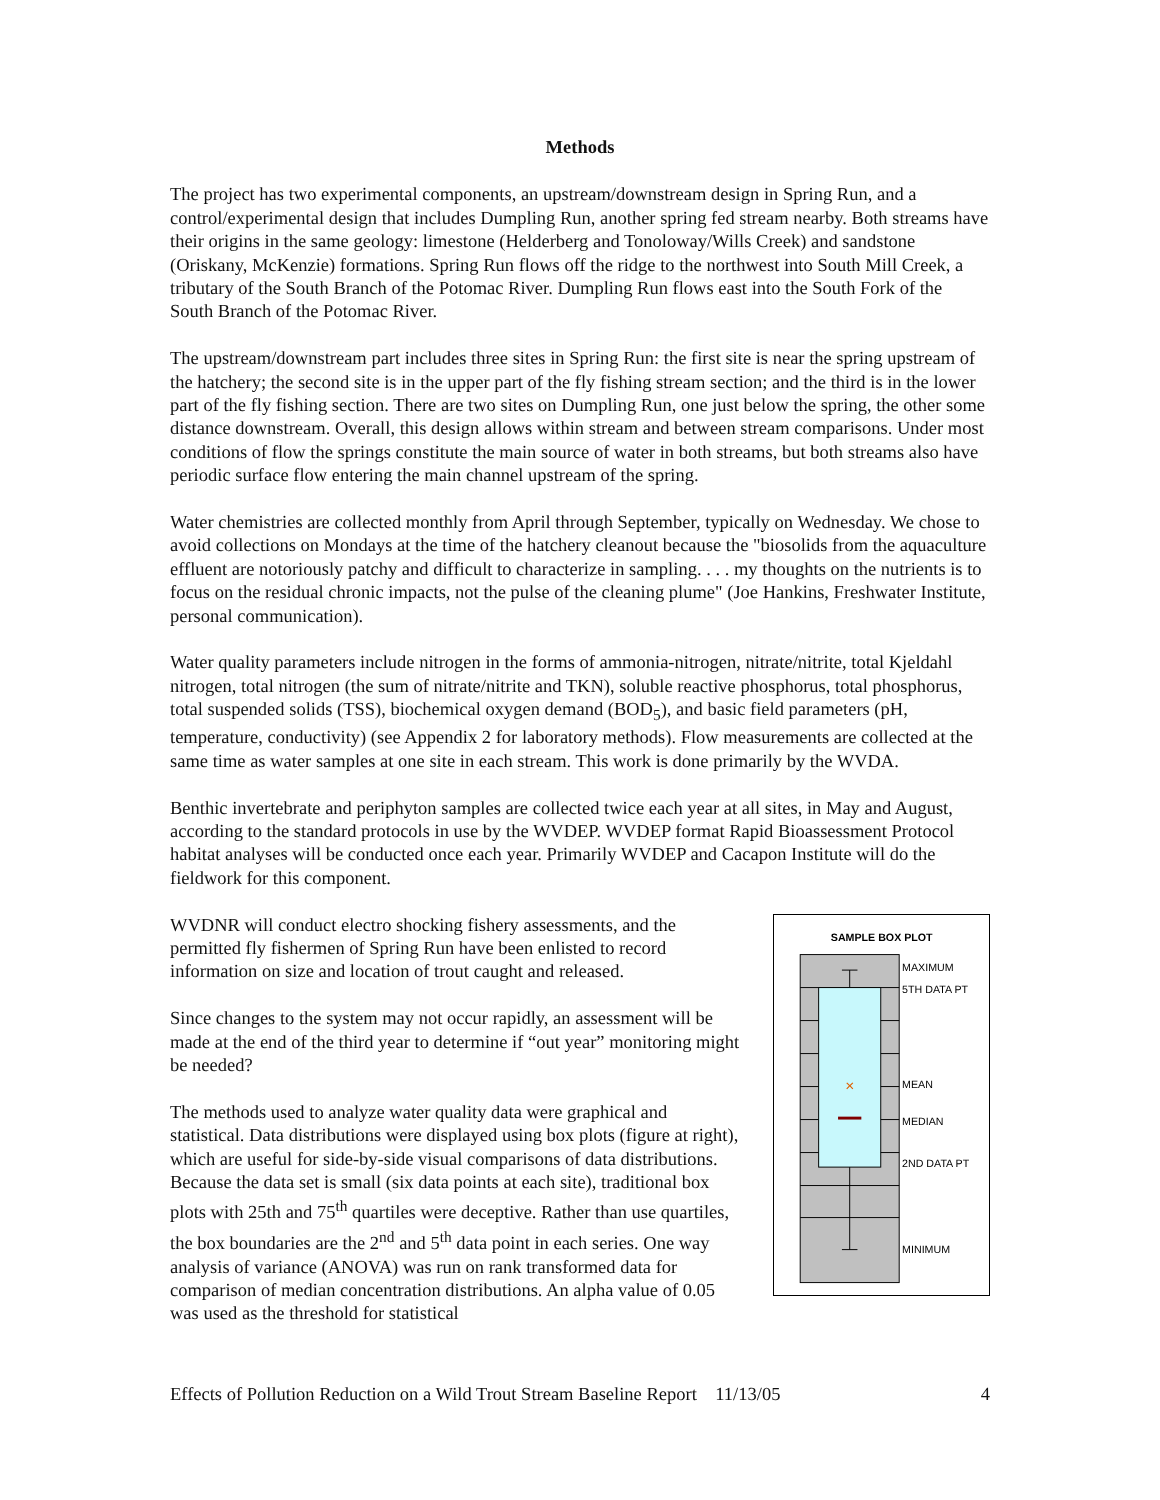Methods
The project has two experimental components, an upstream/downstream design in Spring Run, and a control/experimental design that includes Dumpling Run, another spring fed stream nearby. Both streams have their origins in the same geology: limestone (Helderberg and Tonoloway/Wills Creek) and sandstone (Oriskany, McKenzie) formations. Spring Run flows off the ridge to the northwest into South Mill Creek, a tributary of the South Branch of the Potomac River. Dumpling Run flows east into the South Fork of the South Branch of the Potomac River.
The upstream/downstream part includes three sites in Spring Run: the first site is near the spring upstream of the hatchery; the second site is in the upper part of the fly fishing stream section; and the third is in the lower part of the fly fishing section. There are two sites on Dumpling Run, one just below the spring, the other some distance downstream. Overall, this design allows within stream and between stream comparisons. Under most conditions of flow the springs constitute the main source of water in both streams, but both streams also have periodic surface flow entering the main channel upstream of the spring.
Water chemistries are collected monthly from April through September, typically on Wednesday. We chose to avoid collections on Mondays at the time of the hatchery cleanout because the "biosolids from the aquaculture effluent are notoriously patchy and difficult to characterize in sampling. . . . my thoughts on the nutrients is to focus on the residual chronic impacts, not the pulse of the cleaning plume" (Joe Hankins, Freshwater Institute, personal communication).
Water quality parameters include nitrogen in the forms of ammonia-nitrogen, nitrate/nitrite, total Kjeldahl nitrogen, total nitrogen (the sum of nitrate/nitrite and TKN), soluble reactive phosphorus, total phosphorus, total suspended solids (TSS), biochemical oxygen demand (BOD<sub>5</sub>), and basic field parameters (pH, temperature, conductivity) (see Appendix 2 for laboratory methods). Flow measurements are collected at the same time as water samples at one site in each stream. This work is done primarily by the WVDA.
Benthic invertebrate and periphyton samples are collected twice each year at all sites, in May and August, according to the standard protocols in use by the WVDEP. WVDEP format Rapid Bioassessment Protocol habitat analyses will be conducted once each year. Primarily WVDEP and Cacapon Institute will do the fieldwork for this component.
WVDNR will conduct electro shocking fishery assessments, and the permitted fly fishermen of Spring Run have been enlisted to record information on size and location of trout caught and released.
Since changes to the system may not occur rapidly, an assessment will be made at the end of the third year to determine if “out year” monitoring might be needed?
The methods used to analyze water quality data were graphical and statistical. Data distributions were displayed using box plots (figure at right), which are useful for side-by-side visual comparisons of data distributions. Because the data set is small (six data points at each site), traditional box plots with 25th and 75<sup>th</sup> quartiles were deceptive. Rather than use quartiles, the box boundaries are the 2<sup>nd</sup> and 5<sup>th</sup> data point in each series. One way analysis of variance (ANOVA) was run on rank transformed data for comparison of median concentration distributions. An alpha value of 0.05 was used as the threshold for statistical
SAMPLE BOX PLOT
×
MAXIMUM
5TH DATA PT
MEAN
MEDIAN
2ND DATA PT
MINIMUM
Effects of Pollution Reduction on a Wild Trout Stream Baseline Report 11/13/05 4